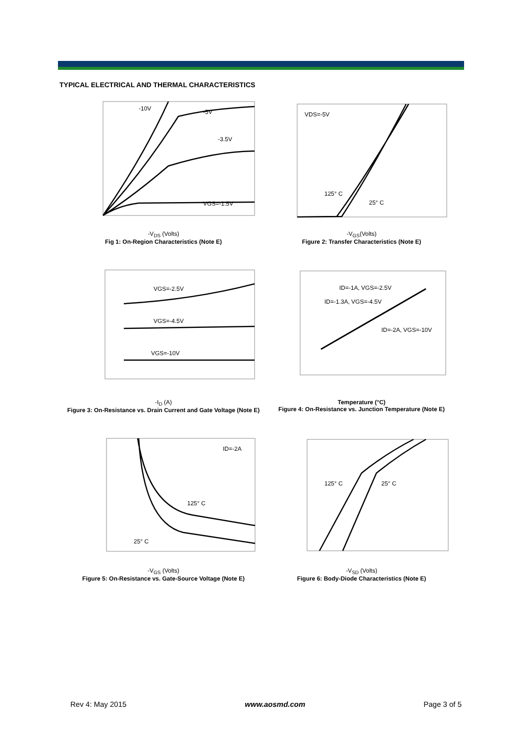TYPICAL ELECTRICAL AND THERMAL CHARACTERISTICS
-10V
-5V
-3.5V
VGS=-1.5V
-V<sub>DS</sub> (Volts)
Fig 1: On-Region Characteristics (Note E)
VDS=-5V
125° C
25° C
-V<sub>GS</sub>(Volts)
Figure 2: Transfer Characteristics (Note E)
VGS=-2.5V
VGS=-4.5V
VGS=-10V
-I<sub>D</sub> (A)
Figure 3: On-Resistance vs. Drain Current and Gate Voltage (Note E)
ID=-1A, VGS=-2.5V
ID=-1.3A, VGS=-4.5V
ID=-2A, VGS=-10V
Temperature (°C)
Figure 4: On-Resistance vs. Junction Temperature (Note E)
ID=-2A
125° C
25° C
-V<sub>GS</sub> (Volts)
Figure 5: On-Resistance vs. Gate-Source Voltage (Note E)
125° C
25° C
-V<sub>SD</sub> (Volts)
Figure 6: Body-Diode Characteristics (Note E)
Rev 4: May 2015 www.aosmd.com Page 3 of 5